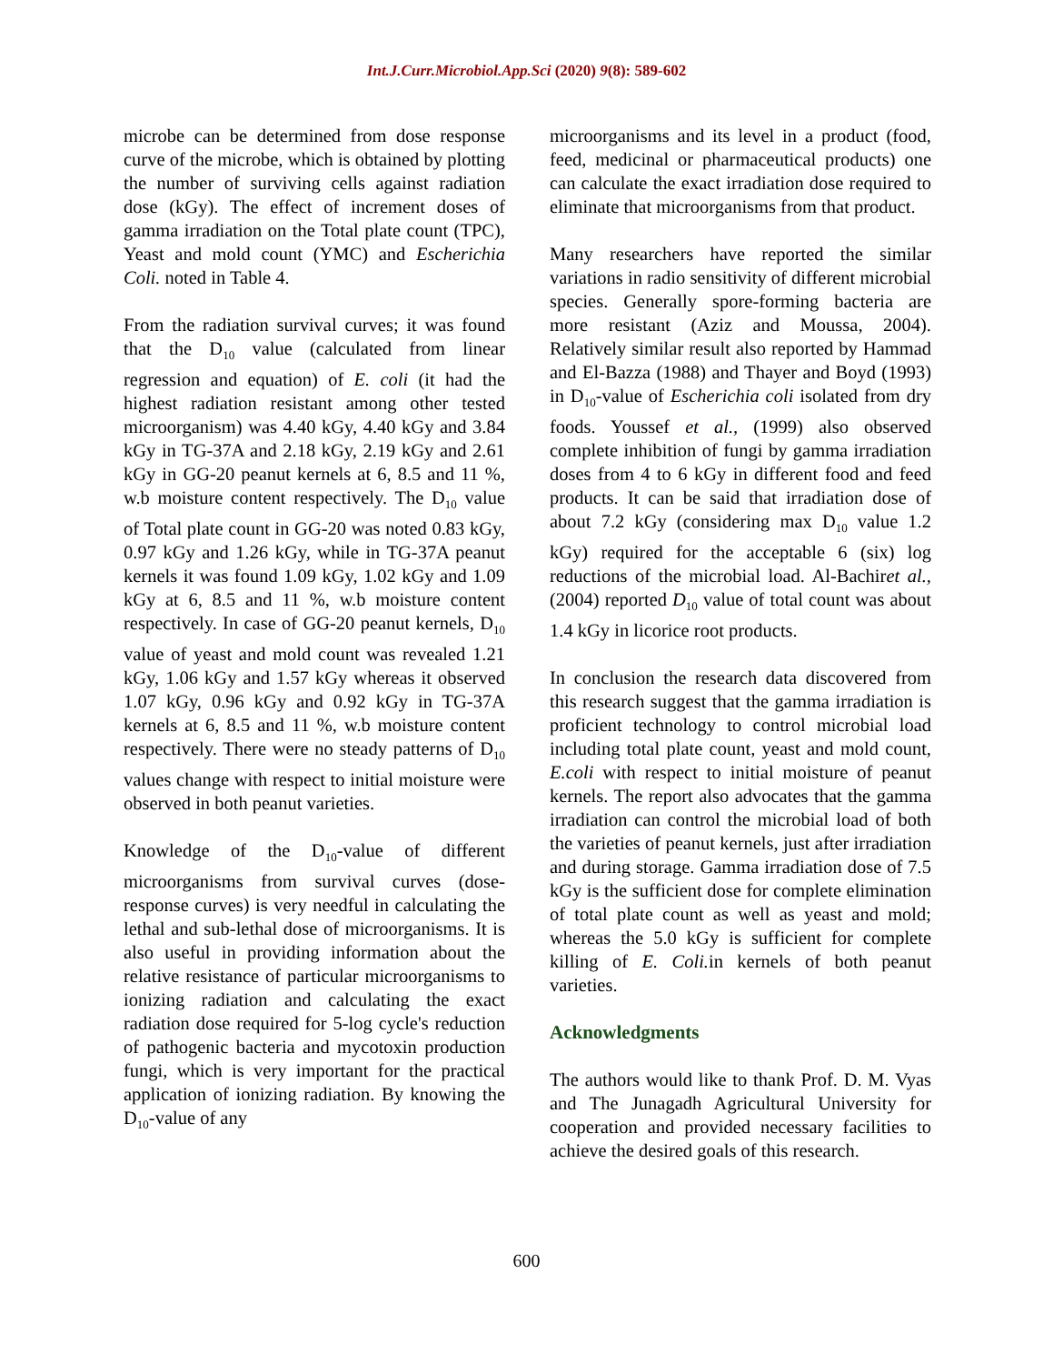Int.J.Curr.Microbiol.App.Sci (2020) 9(8): 589-602
microbe can be determined from dose response curve of the microbe, which is obtained by plotting the number of surviving cells against radiation dose (kGy). The effect of increment doses of gamma irradiation on the Total plate count (TPC), Yeast and mold count (YMC) and Escherichia Coli. noted in Table 4.
From the radiation survival curves; it was found that the D<sub>10</sub> value (calculated from linear regression and equation) of E. coli (it had the highest radiation resistant among other tested microorganism) was 4.40 kGy, 4.40 kGy and 3.84 kGy in TG-37A and 2.18 kGy, 2.19 kGy and 2.61 kGy in GG-20 peanut kernels at 6, 8.5 and 11 %, w.b moisture content respectively. The D<sub>10</sub> value of Total plate count in GG-20 was noted 0.83 kGy, 0.97 kGy and 1.26 kGy, while in TG-37A peanut kernels it was found 1.09 kGy, 1.02 kGy and 1.09 kGy at 6, 8.5 and 11 %, w.b moisture content respectively. In case of GG-20 peanut kernels, D<sub>10</sub> value of yeast and mold count was revealed 1.21 kGy, 1.06 kGy and 1.57 kGy whereas it observed 1.07 kGy, 0.96 kGy and 0.92 kGy in TG-37A kernels at 6, 8.5 and 11 %, w.b moisture content respectively. There were no steady patterns of D<sub>10</sub> values change with respect to initial moisture were observed in both peanut varieties.
Knowledge of the D<sub>10</sub>-value of different microorganisms from survival curves (dose-response curves) is very needful in calculating the lethal and sub-lethal dose of microorganisms. It is also useful in providing information about the relative resistance of particular microorganisms to ionizing radiation and calculating the exact radiation dose required for 5-log cycle's reduction of pathogenic bacteria and mycotoxin production fungi, which is very important for the practical application of ionizing radiation. By knowing the D<sub>10</sub>-value of any
microorganisms and its level in a product (food, feed, medicinal or pharmaceutical products) one can calculate the exact irradiation dose required to eliminate that microorganisms from that product.
Many researchers have reported the similar variations in radio sensitivity of different microbial species. Generally spore-forming bacteria are more resistant (Aziz and Moussa, 2004). Relatively similar result also reported by Hammad and El-Bazza (1988) and Thayer and Boyd (1993) in D<sub>10</sub>-value of Escherichia coli isolated from dry foods. Youssef et al., (1999) also observed complete inhibition of fungi by gamma irradiation doses from 4 to 6 kGy in different food and feed products. It can be said that irradiation dose of about 7.2 kGy (considering max D<sub>10</sub> value 1.2 kGy) required for the acceptable 6 (six) log reductions of the microbial load. Al-Bachiret al., (2004) reported D<sub>10</sub> value of total count was about 1.4 kGy in licorice root products.
In conclusion the research data discovered from this research suggest that the gamma irradiation is proficient technology to control microbial load including total plate count, yeast and mold count, E.coli with respect to initial moisture of peanut kernels. The report also advocates that the gamma irradiation can control the microbial load of both the varieties of peanut kernels, just after irradiation and during storage. Gamma irradiation dose of 7.5 kGy is the sufficient dose for complete elimination of total plate count as well as yeast and mold; whereas the 5.0 kGy is sufficient for complete killing of E. Coli. in kernels of both peanut varieties.
Acknowledgments
The authors would like to thank Prof. D. M. Vyas and The Junagadh Agricultural University for cooperation and provided necessary facilities to achieve the desired goals of this research.
600